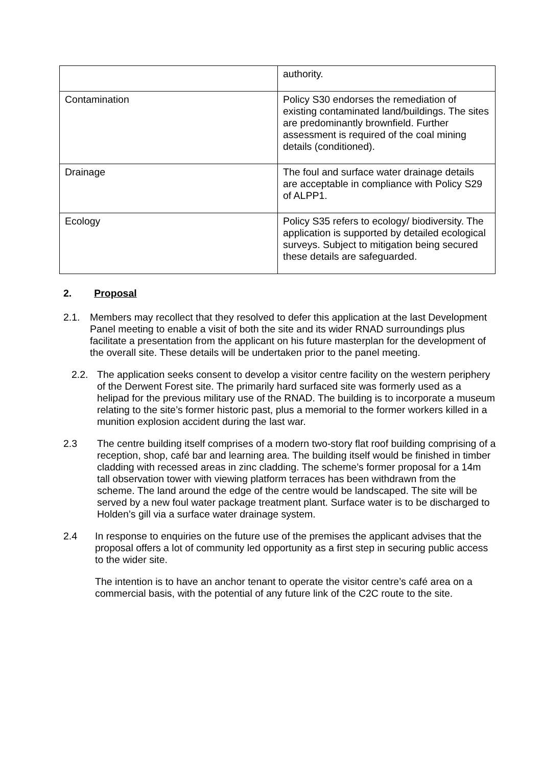| | authority. |
| Contamination | Policy S30 endorses the remediation of existing contaminated land/buildings. The sites are predominantly brownfield. Further assessment is required of the coal mining details (conditioned). |
| Drainage | The foul and surface water drainage details are acceptable in compliance with Policy S29 of ALPP1. |
| Ecology | Policy S35 refers to ecology/ biodiversity. The application is supported by detailed ecological surveys. Subject to mitigation being secured these details are safeguarded. |
2. Proposal
2.1. Members may recollect that they resolved to defer this application at the last Development Panel meeting to enable a visit of both the site and its wider RNAD surroundings plus facilitate a presentation from the applicant on his future masterplan for the development of the overall site. These details will be undertaken prior to the panel meeting.
2.2. The application seeks consent to develop a visitor centre facility on the western periphery of the Derwent Forest site. The primarily hard surfaced site was formerly used as a helipad for the previous military use of the RNAD. The building is to incorporate a museum relating to the site’s former historic past, plus a memorial to the former workers killed in a munition explosion accident during the last war.
2.3 The centre building itself comprises of a modern two-story flat roof building comprising of a reception, shop, café bar and learning area. The building itself would be finished in timber cladding with recessed areas in zinc cladding. The scheme’s former proposal for a 14m tall observation tower with viewing platform terraces has been withdrawn from the scheme. The land around the edge of the centre would be landscaped. The site will be served by a new foul water package treatment plant. Surface water is to be discharged to Holden’s gill via a surface water drainage system.
2.4 In response to enquiries on the future use of the premises the applicant advises that the proposal offers a lot of community led opportunity as a first step in securing public access to the wider site.
The intention is to have an anchor tenant to operate the visitor centre’s café area on a commercial basis, with the potential of any future link of the C2C route to the site.